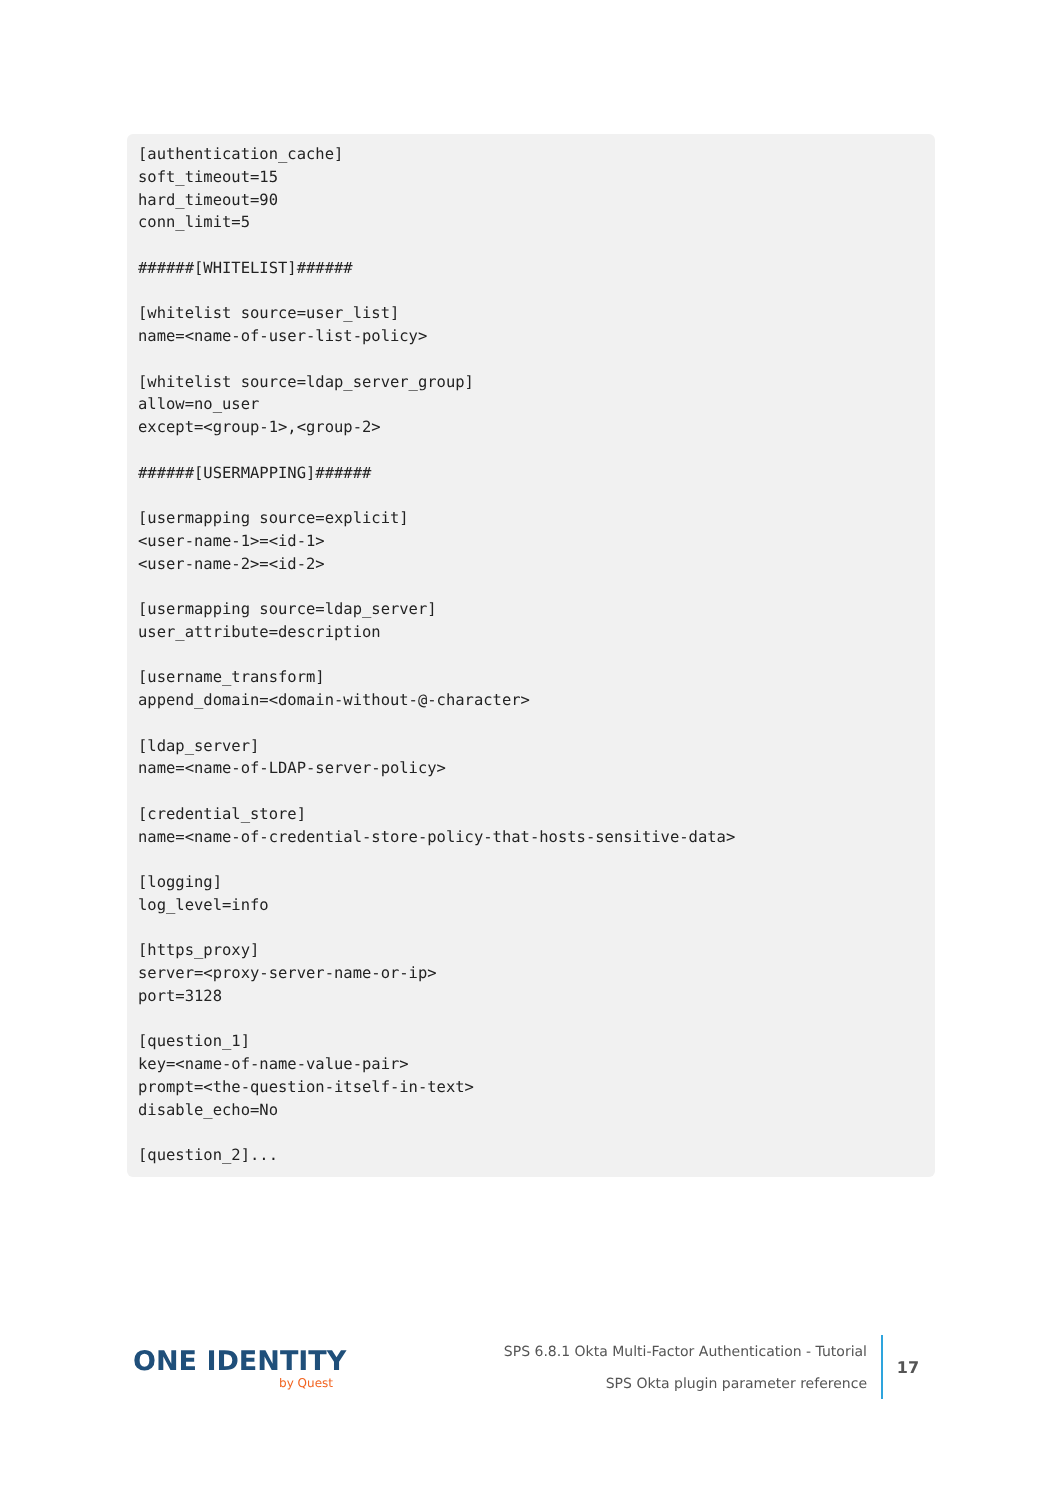[authentication_cache]
soft_timeout=15
hard_timeout=90
conn_limit=5

######[WHITELIST]######

[whitelist source=user_list]
name=<name-of-user-list-policy>

[whitelist source=ldap_server_group]
allow=no_user
except=<group-1>,<group-2>

######[USERMAPPING]######

[usermapping source=explicit]
<user-name-1>=<id-1>
<user-name-2>=<id-2>

[usermapping source=ldap_server]
user_attribute=description

[username_transform]
append_domain=<domain-without-@-character>

[ldap_server]
name=<name-of-LDAP-server-policy>

[credential_store]
name=<name-of-credential-store-policy-that-hosts-sensitive-data>

[logging]
log_level=info

[https_proxy]
server=<proxy-server-name-or-ip>
port=3128

[question_1]
key=<name-of-name-value-pair>
prompt=<the-question-itself-in-text>
disable_echo=No

[question_2]...
ONE IDENTITY
by Quest
SPS 6.8.1 Okta Multi-Factor Authentication - Tutorial
SPS Okta plugin parameter reference
17